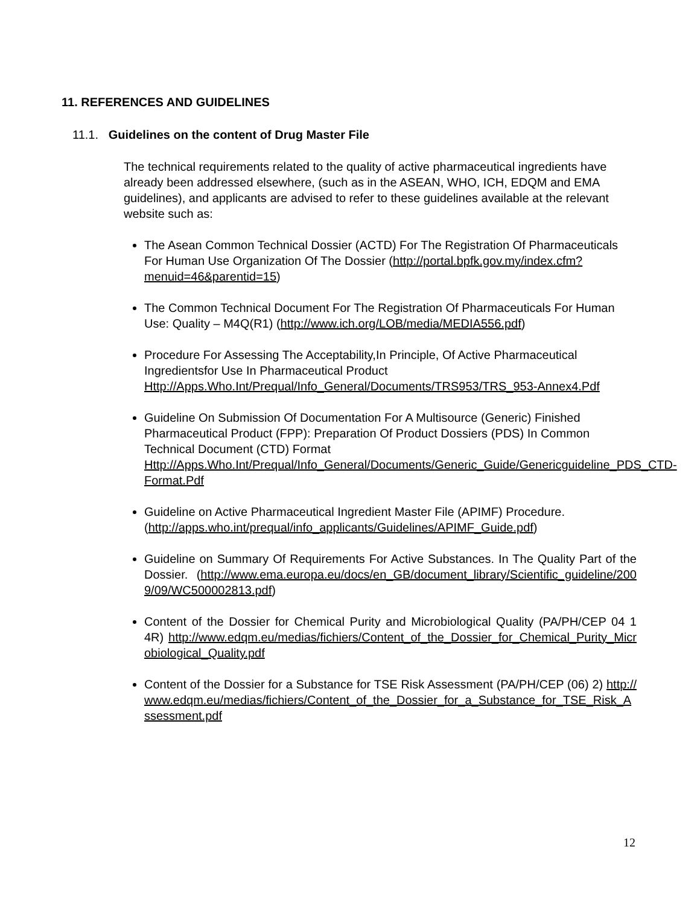11. REFERENCES AND GUIDELINES
11.1. Guidelines on the content of Drug Master File
The technical requirements related to the quality of active pharmaceutical ingredients have already been addressed elsewhere, (such as in the ASEAN, WHO, ICH, EDQM and EMA guidelines), and applicants are advised to refer to these guidelines available at the relevant website such as:
The Asean Common Technical Dossier (ACTD) For The Registration Of Pharmaceuticals For Human Use Organization Of The Dossier (http://portal.bpfk.gov.my/index.cfm?menuid=46&parentid=15)
The Common Technical Document For The Registration Of Pharmaceuticals For Human Use: Quality – M4Q(R1) (http://www.ich.org/LOB/media/MEDIA556.pdf)
Procedure For Assessing The Acceptability,In Principle, Of Active Pharmaceutical Ingredientsfor Use In Pharmaceutical Product Http://Apps.Who.Int/Prequal/Info_General/Documents/TRS953/TRS_953-Annex4.Pdf
Guideline On Submission Of Documentation For A Multisource (Generic) Finished Pharmaceutical Product (FPP): Preparation Of Product Dossiers (PDS) In Common Technical Document (CTD) Format Http://Apps.Who.Int/Prequal/Info_General/Documents/Generic_Guide/Genericguideline_PDS_CTD-Format.Pdf
Guideline on Active Pharmaceutical Ingredient Master File (APIMF) Procedure. (http://apps.who.int/prequal/info_applicants/Guidelines/APIMF_Guide.pdf)
Guideline on Summary Of Requirements For Active Substances. In The Quality Part of the Dossier. (http://www.ema.europa.eu/docs/en_GB/document_library/Scientific_guideline/2009/09/WC500002813.pdf)
Content of the Dossier for Chemical Purity and Microbiological Quality (PA/PH/CEP 04 1 4R) http://www.edqm.eu/medias/fichiers/Content_of_the_Dossier_for_Chemical_Purity_Microbiological_Quality.pdf
Content of the Dossier for a Substance for TSE Risk Assessment (PA/PH/CEP (06) 2) http://www.edqm.eu/medias/fichiers/Content_of_the_Dossier_for_a_Substance_for_TSE_Risk_Assessment.pdf
12